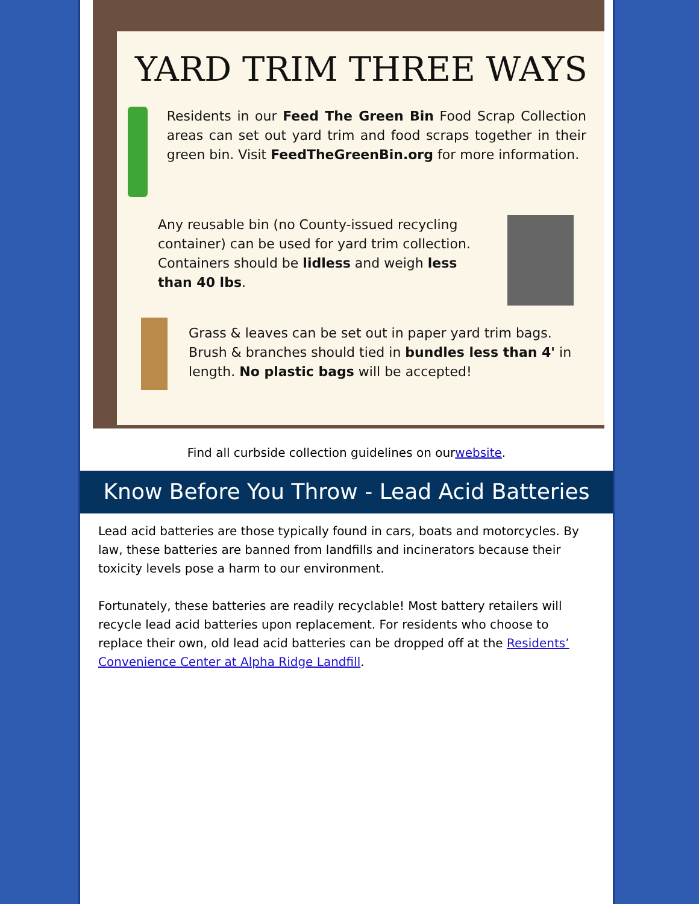YARD TRIM THREE WAYS
Residents in our Feed The Green Bin Food Scrap Collection areas can set out yard trim and food scraps together in their green bin. Visit FeedTheGreenBin.org for more information.
Any reusable bin (no County-issued recycling container) can be used for yard trim collection. Containers should be lidless and weigh less than 40 lbs.
Grass & leaves can be set out in paper yard trim bags. Brush & branches should tied in bundles less than 4' in length. No plastic bags will be accepted!
Find all curbside collection guidelines on ourwebsite.
Know Before You Throw - Lead Acid Batteries
Lead acid batteries are those typically found in cars, boats and motorcycles. By law, these batteries are banned from landfills and incinerators because their toxicity levels pose a harm to our environment.
Fortunately, these batteries are readily recyclable! Most battery retailers will recycle lead acid batteries upon replacement. For residents who choose to replace their own, old lead acid batteries can be dropped off at the Residents’ Convenience Center at Alpha Ridge Landfill.